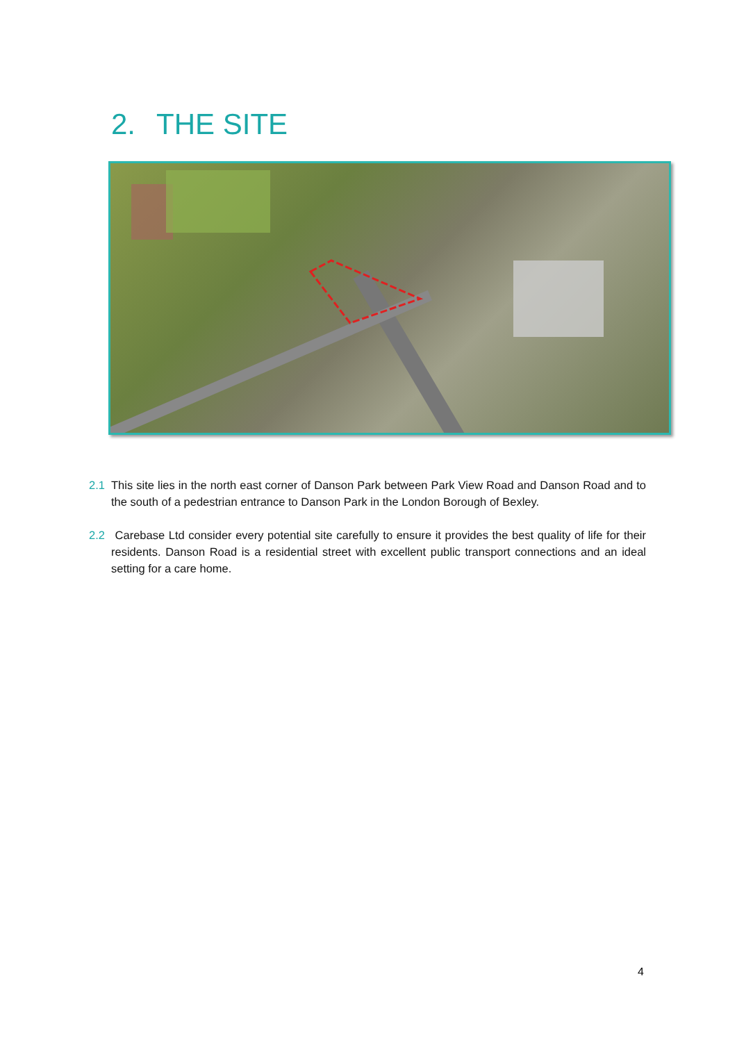2. THE SITE
2.1 This site lies in the north east corner of Danson Park between Park View Road and Danson Road and to the south of a pedestrian entrance to Danson Park in the London Borough of Bexley.
2.2 Carebase Ltd consider every potential site carefully to ensure it provides the best quality of life for their residents. Danson Road is a residential street with excellent public transport connections and an ideal setting for a care home.
4